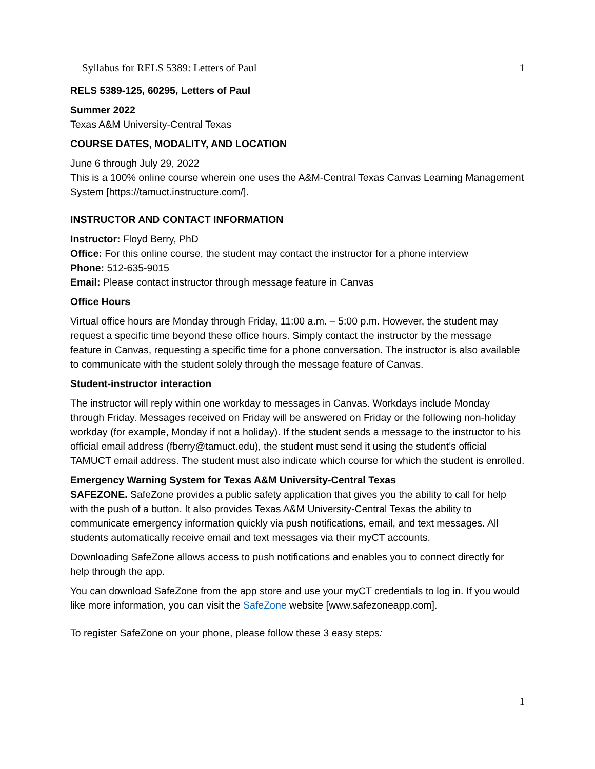Syllabus for RELS 5389: Letters of Paul 1
RELS 5389-125, 60295, Letters of Paul
Summer 2022
Texas A&M University-Central Texas
COURSE DATES, MODALITY, AND LOCATION
June 6 through July 29, 2022
This is a 100% online course wherein one uses the A&M-Central Texas Canvas Learning Management System [https://tamuct.instructure.com/].
INSTRUCTOR AND CONTACT INFORMATION
Instructor: Floyd Berry, PhD
Office: For this online course, the student may contact the instructor for a phone interview
Phone: 512-635-9015
Email: Please contact instructor through message feature in Canvas
Office Hours
Virtual office hours are Monday through Friday, 11:00 a.m. – 5:00 p.m. However, the student may request a specific time beyond these office hours. Simply contact the instructor by the message feature in Canvas, requesting a specific time for a phone conversation. The instructor is also available to communicate with the student solely through the message feature of Canvas.
Student-instructor interaction
The instructor will reply within one workday to messages in Canvas. Workdays include Monday through Friday. Messages received on Friday will be answered on Friday or the following non-holiday workday (for example, Monday if not a holiday). If the student sends a message to the instructor to his official email address (fberry@tamuct.edu), the student must send it using the student’s official TAMUCT email address. The student must also indicate which course for which the student is enrolled.
Emergency Warning System for Texas A&M University-Central Texas
SAFEZONE. SafeZone provides a public safety application that gives you the ability to call for help with the push of a button. It also provides Texas A&M University-Central Texas the ability to communicate emergency information quickly via push notifications, email, and text messages. All students automatically receive email and text messages via their myCT accounts.
Downloading SafeZone allows access to push notifications and enables you to connect directly for help through the app.
You can download SafeZone from the app store and use your myCT credentials to log in. If you would like more information, you can visit the SafeZone website [www.safezoneapp.com].
To register SafeZone on your phone, please follow these 3 easy steps:
1